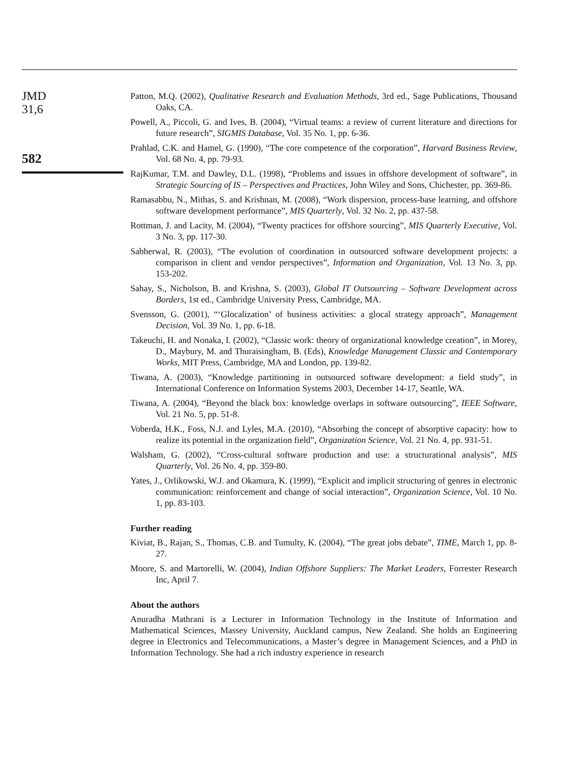JMD
31,6
582
Patton, M.Q. (2002), Qualitative Research and Evaluation Methods, 3rd ed., Sage Publications, Thousand Oaks, CA.
Powell, A., Piccoli, G. and Ives, B. (2004), “Virtual teams: a review of current literature and directions for future research”, SIGMIS Database, Vol. 35 No. 1, pp. 6-36.
Prahlad, C.K. and Hamel, G. (1990), “The core competence of the corporation”, Harvard Business Review, Vol. 68 No. 4, pp. 79-93.
RajKumar, T.M. and Dawley, D.L. (1998), “Problems and issues in offshore development of software”, in Strategic Sourcing of IS – Perspectives and Practices, John Wiley and Sons, Chichester, pp. 369-86.
Ramasabbu, N., Mithas, S. and Krishnan, M. (2008), “Work dispersion, process-base learning, and offshore software development performance”, MIS Quarterly, Vol. 32 No. 2, pp. 437-58.
Rottman, J. and Lacity, M. (2004), “Twenty practices for offshore sourcing”, MIS Quarterly Executive, Vol. 3 No. 3, pp. 117-30.
Sabherwal, R. (2003), “The evolution of coordination in outsourced software development projects: a comparison in client and vendor perspectives”, Information and Organization, Vol. 13 No. 3, pp. 153-202.
Sahay, S., Nicholson, B. and Krishna, S. (2003), Global IT Outsourcing – Software Development across Borders, 1st ed., Cambridge University Press, Cambridge, MA.
Svensson, G. (2001), “‘Glocalization’ of business activities: a glocal strategy approach”, Management Decision, Vol. 39 No. 1, pp. 6-18.
Takeuchi, H. and Nonaka, I. (2002), “Classic work: theory of organizational knowledge creation”, in Morey, D., Maybury, M. and Thuraisingham, B. (Eds), Knowledge Management Classic and Contemporary Works, MIT Press, Cambridge, MA and London, pp. 139-82.
Tiwana, A. (2003), “Knowledge partitioning in outsourced software development: a field study”, in International Conference on Information Systems 2003, December 14-17, Seattle, WA.
Tiwana, A. (2004), “Beyond the black box: knowledge overlaps in software outsourcing”, IEEE Software, Vol. 21 No. 5, pp. 51-8.
Voberda, H.K., Foss, N.J. and Lyles, M.A. (2010), “Absorbing the concept of absorptive capacity: how to realize its potential in the organization field”, Organization Science, Vol. 21 No. 4, pp. 931-51.
Walsham, G. (2002), “Cross-cultural software production and use: a structurational analysis”, MIS Quarterly, Vol. 26 No. 4, pp. 359-80.
Yates, J., Orlikowski, W.J. and Okamura, K. (1999), “Explicit and implicit structuring of genres in electronic communication: reinforcement and change of social interaction”, Organization Science, Vol. 10 No. 1, pp. 83-103.
Further reading
Kiviat, B., Rajan, S., Thomas, C.B. and Tumulty, K. (2004), “The great jobs debate”, TIME, March 1, pp. 8-27.
Moore, S. and Martorelli, W. (2004), Indian Offshore Suppliers: The Market Leaders, Forrester Research Inc, April 7.
About the authors
Anuradha Mathrani is a Lecturer in Information Technology in the Institute of Information and Mathematical Sciences, Massey University, Auckland campus, New Zealand. She holds an Engineering degree in Electronics and Telecommunications, a Master’s degree in Management Sciences, and a PhD in Information Technology. She had a rich industry experience in research